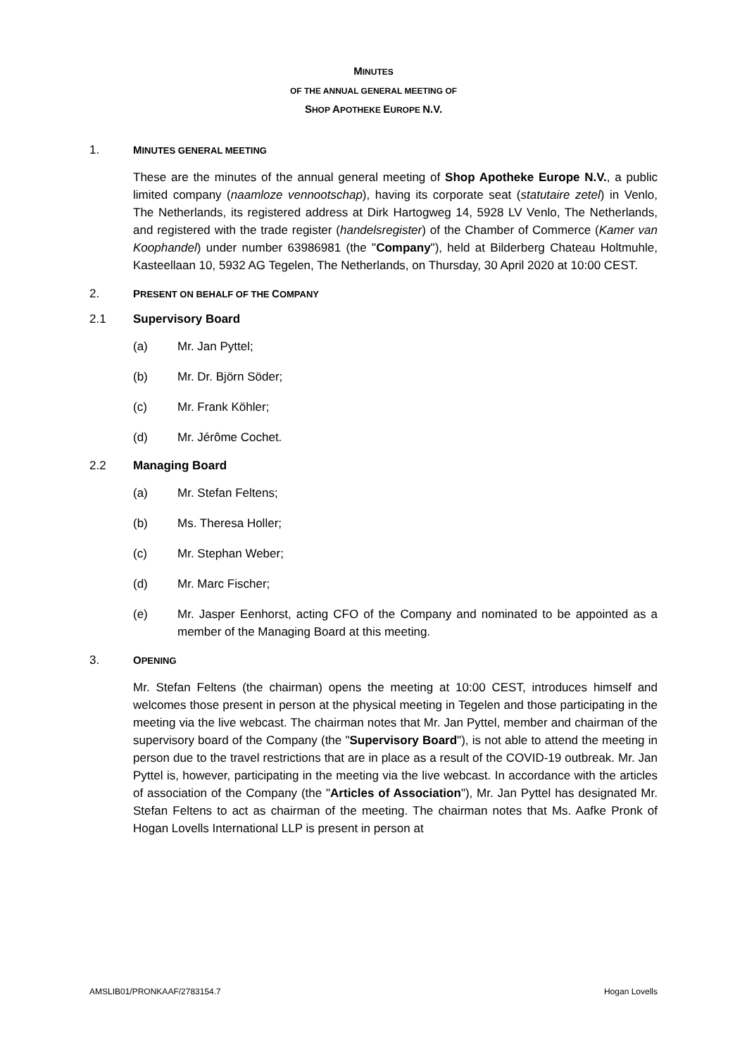MINUTES
OF THE ANNUAL GENERAL MEETING OF
SHOP APOTHEKE EUROPE N.V.
1. MINUTES GENERAL MEETING
These are the minutes of the annual general meeting of Shop Apotheke Europe N.V., a public limited company (naamloze vennootschap), having its corporate seat (statutaire zetel) in Venlo, The Netherlands, its registered address at Dirk Hartogweg 14, 5928 LV Venlo, The Netherlands, and registered with the trade register (handelsregister) of the Chamber of Commerce (Kamer van Koophandel) under number 63986981 (the "Company"), held at Bilderberg Chateau Holtmuhle, Kasteellaan 10, 5932 AG Tegelen, The Netherlands, on Thursday, 30 April 2020 at 10:00 CEST.
2. PRESENT ON BEHALF OF THE COMPANY
2.1 Supervisory Board
(a) Mr. Jan Pyttel;
(b) Mr. Dr. Björn Söder;
(c) Mr. Frank Köhler;
(d) Mr. Jérôme Cochet.
2.2 Managing Board
(a) Mr. Stefan Feltens;
(b) Ms. Theresa Holler;
(c) Mr. Stephan Weber;
(d) Mr. Marc Fischer;
(e) Mr. Jasper Eenhorst, acting CFO of the Company and nominated to be appointed as a member of the Managing Board at this meeting.
3. OPENING
Mr. Stefan Feltens (the chairman) opens the meeting at 10:00 CEST, introduces himself and welcomes those present in person at the physical meeting in Tegelen and those participating in the meeting via the live webcast. The chairman notes that Mr. Jan Pyttel, member and chairman of the supervisory board of the Company (the "Supervisory Board"), is not able to attend the meeting in person due to the travel restrictions that are in place as a result of the COVID-19 outbreak. Mr. Jan Pyttel is, however, participating in the meeting via the live webcast. In accordance with the articles of association of the Company (the "Articles of Association"), Mr. Jan Pyttel has designated Mr. Stefan Feltens to act as chairman of the meeting. The chairman notes that Ms. Aafke Pronk of Hogan Lovells International LLP is present in person at
AMSLIB01/PRONKAAF/2783154.7 Hogan Lovells